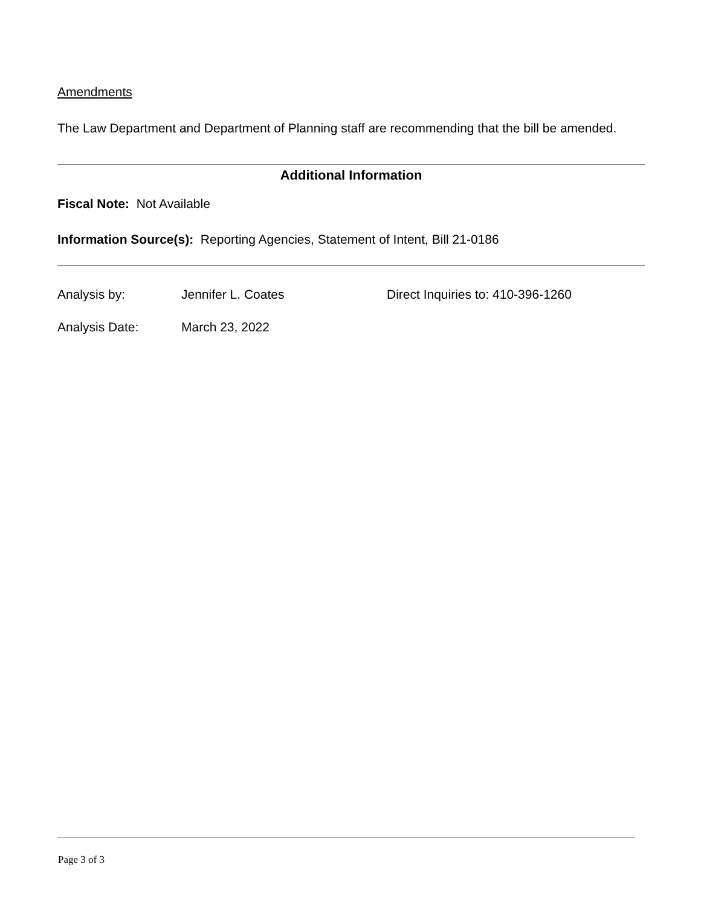Amendments
The Law Department and Department of Planning staff are recommending that the bill be amended.
Additional Information
Fiscal Note: Not Available
Information Source(s): Reporting Agencies, Statement of Intent, Bill 21-0186
| Analysis by: | Jennifer L. Coates | Direct Inquiries to: 410-396-1260 |
| Analysis Date: | March 23, 2022 | |
Page 3 of 3